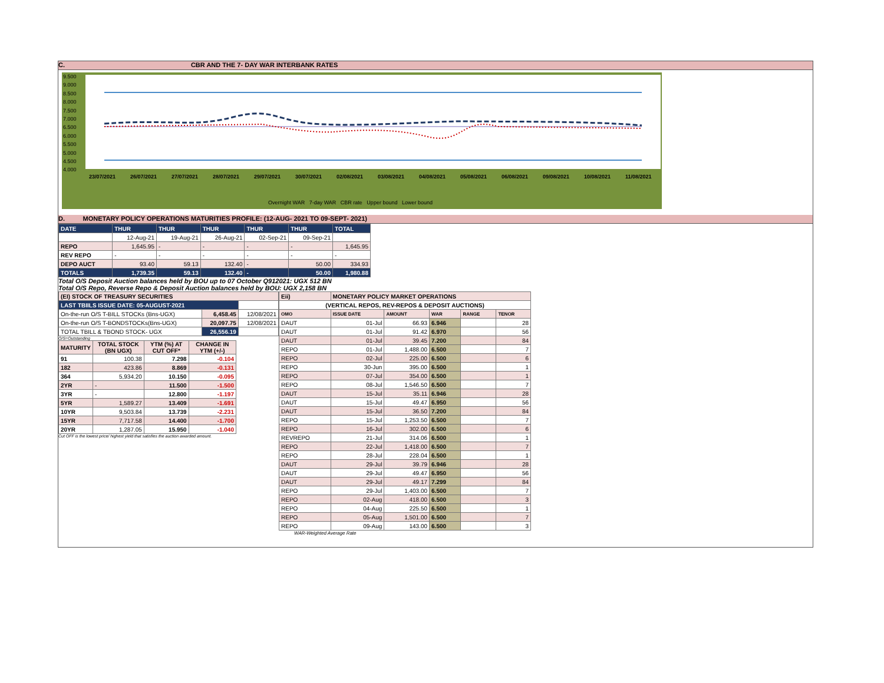C. CBR AND THE 7- DAY WAR INTERBANK RATES
9.500
9.000
8.500
8.000
7.500
7.000
6.500
6.000
5.500
5.000
4.500
4.000
23/07/2021 26/07/2021 27/07/2021 28/07/2021 29/07/2021 30/07/2021 02/08/2021 03/08/2021 04/08/2021 05/08/2021 06/08/2021 09/08/2021 10/08/2021 11/08/2021
Overnight WAR 7-day WAR CBR rate Upper bound Lower bound
D. MONETARY POLICY OPERATIONS MATURITIES PROFILE: (12-AUG- 2021 TO 09-SEPT- 2021)
| DATE | THUR | THUR | THUR | THUR | THUR | TOTAL |
| | 12-Aug-21 | 19-Aug-21 | 26-Aug-21 | 02-Sep-21 | 09-Sep-21 | |
| REPO | 1,645.95 | - | - | - | - | 1,645.95 |
| REV REPO | - | - | - | - | - | - |
| DEPO AUCT | 93.40 | 59.13 | 132.40 | - | 50.00 | 334.93 |
| TOTALS | 1,739.35 | 59.13 | 132.40 | - | 50.00 | 1,980.88 |
Total O/S Deposit Auction balances held by BOU up to 07 October Q912021: UGX 512 BN
Total O/S Repo, Reverse Repo & Deposit Auction balances held by BOU: UGX 2,158 BN
| (EI) STOCK OF TREASURY SECURITIES | | |
| LAST TBIILS ISSUE DATE: 05-AUGUST-2021 | | |
| On-the-run O/S T-BILL STOCKs (Bns-UGX) | 6,458.45 | 12/08/2021 |
| On-the-run O/S T-BONDSTOCKs(Bns-UGX) | 20,097.75 | 12/08/2021 |
| TOTAL TBILL & TBOND STOCK- UGX | 26,556.19 | |
O/S=Outstanding
| MATURITY | TOTAL STOCK (BN UGX) | YTM (%) AT CUT OFF* | CHANGE IN YTM (+/-) |
| --- | --- | --- | --- |
| 91 | 100.38 | 7.298 | -0.104 |
| 182 | 423.86 | 8.869 | -0.131 |
| 364 | 5,934.20 | 10.150 | -0.095 |
| 2YR | - | 11.500 | -1.500 |
| 3YR | - | 12.800 | -1.197 |
| 5YR | 1,589.27 | 13.409 | -1.691 |
| 10YR | 9,503.84 | 13.739 | -2.231 |
| 15YR | 7,717.58 | 14.400 | -1.700 |
| 20YR | 1,287.05 | 15.950 | -1.040 |
Cut OFF is the lowest price/ highest yield that satisfies the auction awarded amount.
| Eii) | MONETARY POLICY MARKET OPERATIONS | | | | |
| (VERTICAL REPOS, REV-REPOS & DEPOSIT AUCTIONS) | | | | | |
| OMO | ISSUE DATE | AMOUNT | WAR | RANGE | TENOR |
| DAUT | 01-Jul | 66.93 | 6.946 | | 28 |
| DAUT | 01-Jul | 91.42 | 6.970 | | 56 |
| DAUT | 01-Jul | 39.45 | 7.200 | | 84 |
| REPO | 01-Jul | 1,488.00 | 6.500 | | 7 |
| REPO | 02-Jul | 225.00 | 6.500 | | 6 |
| REPO | 30-Jun | 395.00 | 6.500 | | 1 |
| REPO | 07-Jul | 354.00 | 6.500 | | 1 |
| REPO | 08-Jul | 1,546.50 | 6.500 | | 7 |
| DAUT | 15-Jul | 35.11 | 6.946 | | 28 |
| DAUT | 15-Jul | 49.47 | 6.950 | | 56 |
| DAUT | 15-Jul | 36.50 | 7.200 | | 84 |
| REPO | 15-Jul | 1,253.50 | 6.500 | | 7 |
| REPO | 16-Jul | 302.00 | 6.500 | | 6 |
| REVREPO | 21-Jul | 314.06 | 6.500 | | 1 |
| REPO | 22-Jul | 1,418.00 | 6.500 | | 7 |
| REPO | 28-Jul | 228.04 | 6.500 | | 1 |
| DAUT | 29-Jul | 39.79 | 6.946 | | 28 |
| DAUT | 29-Jul | 49.47 | 6.950 | | 56 |
| DAUT | 29-Jul | 49.17 | 7.299 | | 84 |
| REPO | 29-Jul | 1,403.00 | 6.500 | | 7 |
| REPO | 02-Aug | 418.00 | 6.500 | | 3 |
| REPO | 04-Aug | 225.50 | 6.500 | | 1 |
| REPO | 05-Aug | 1,501.00 | 6.500 | | 7 |
| REPO | 09-Aug | 143.00 | 6.500 | | 3 |
WAR-Weighted Average Rate